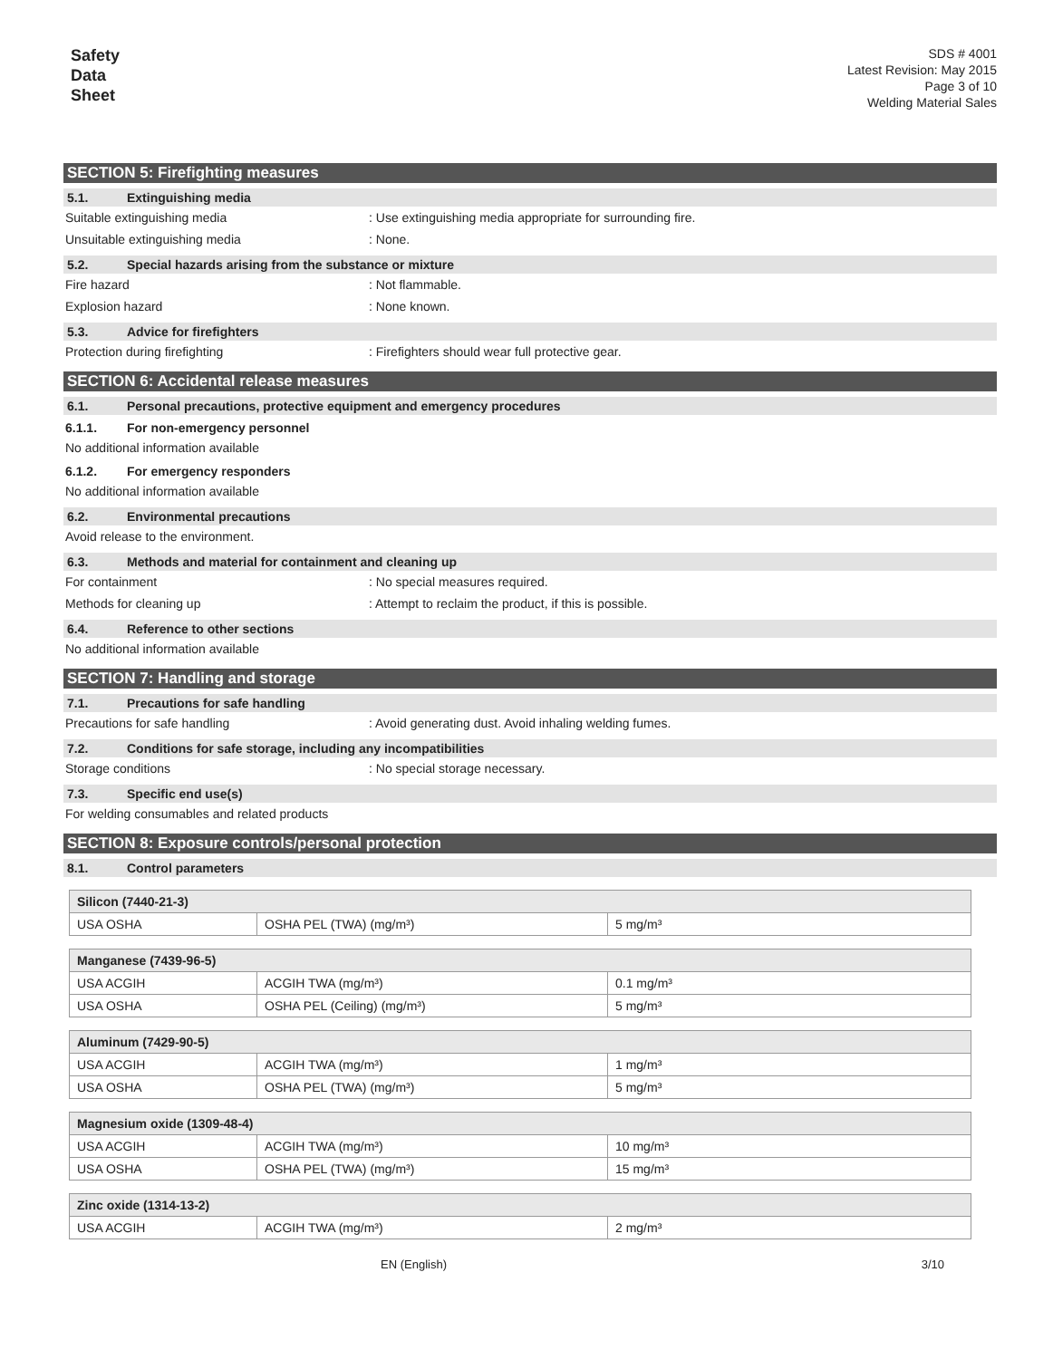Safety
Data
Sheet
SDS # 4001
Latest Revision: May 2015
Page 3 of 10
Welding Material Sales
SECTION 5: Firefighting measures
5.1. Extinguishing media
Suitable extinguishing media: Use extinguishing media appropriate for surrounding fire.
Unsuitable extinguishing media: None.
5.2. Special hazards arising from the substance or mixture
Fire hazard: Not flammable.
Explosion hazard: None known.
5.3. Advice for firefighters
Protection during firefighting: Firefighters should wear full protective gear.
SECTION 6: Accidental release measures
6.1. Personal precautions, protective equipment and emergency procedures
6.1.1. For non-emergency personnel
No additional information available
6.1.2. For emergency responders
No additional information available
6.2. Environmental precautions
Avoid release to the environment.
6.3. Methods and material for containment and cleaning up
For containment: No special measures required.
Methods for cleaning up: Attempt to reclaim the product, if this is possible.
6.4. Reference to other sections
No additional information available
SECTION 7: Handling and storage
7.1. Precautions for safe handling
Precautions for safe handling: Avoid generating dust. Avoid inhaling welding fumes.
7.2. Conditions for safe storage, including any incompatibilities
Storage conditions: No special storage necessary.
7.3. Specific end use(s)
For welding consumables and related products
SECTION 8: Exposure controls/personal protection
8.1. Control parameters
| Silicon (7440-21-3) | | |
| --- | --- | --- |
| USA OSHA | OSHA PEL (TWA) (mg/m³) | 5 mg/m³ |
| Manganese (7439-96-5) | | |
| --- | --- | --- |
| USA ACGIH | ACGIH TWA (mg/m³) | 0.1 mg/m³ |
| USA OSHA | OSHA PEL (Ceiling) (mg/m³) | 5 mg/m³ |
| Aluminum (7429-90-5) | | |
| --- | --- | --- |
| USA ACGIH | ACGIH TWA (mg/m³) | 1 mg/m³ |
| USA OSHA | OSHA PEL (TWA) (mg/m³) | 5 mg/m³ |
| Magnesium oxide (1309-48-4) | | |
| --- | --- | --- |
| USA ACGIH | ACGIH TWA (mg/m³) | 10 mg/m³ |
| USA OSHA | OSHA PEL (TWA) (mg/m³) | 15 mg/m³ |
| Zinc oxide (1314-13-2) | | |
| --- | --- | --- |
| USA ACGIH | ACGIH TWA (mg/m³) | 2 mg/m³ |
EN (English) 3/10